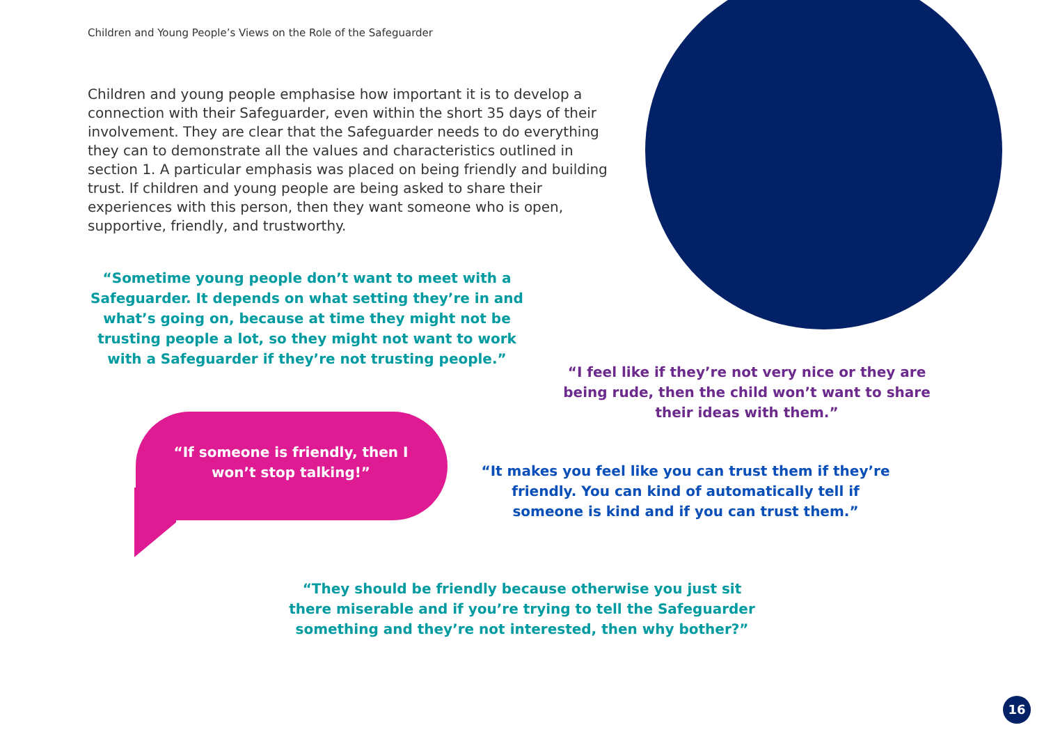Children and Young People’s Views on the Role of the Safeguarder
Children and young people emphasise how important it is to develop a connection with their Safeguarder, even within the short 35 days of their involvement. They are clear that the Safeguarder needs to do everything they can to demonstrate all the values and characteristics outlined in section 1. A particular emphasis was placed on being friendly and building trust. If children and young people are being asked to share their experiences with this person, then they want someone who is open, supportive, friendly, and trustworthy.
“Sometime young people don’t want to meet with a Safeguarder. It depends on what setting they’re in and what’s going on, because at time they might not be trusting people a lot, so they might not want to work with a Safeguarder if they’re not trusting people.”
“I feel like if they’re not very nice or they are being rude, then the child won’t want to share their ideas with them.”
“If someone is friendly, then I won’t stop talking!”
“It makes you feel like you can trust them if they’re friendly. You can kind of automatically tell if someone is kind and if you can trust them.”
“They should be friendly because otherwise you just sit there miserable and if you’re trying to tell the Safeguarder something and they’re not interested, then why bother?”
16